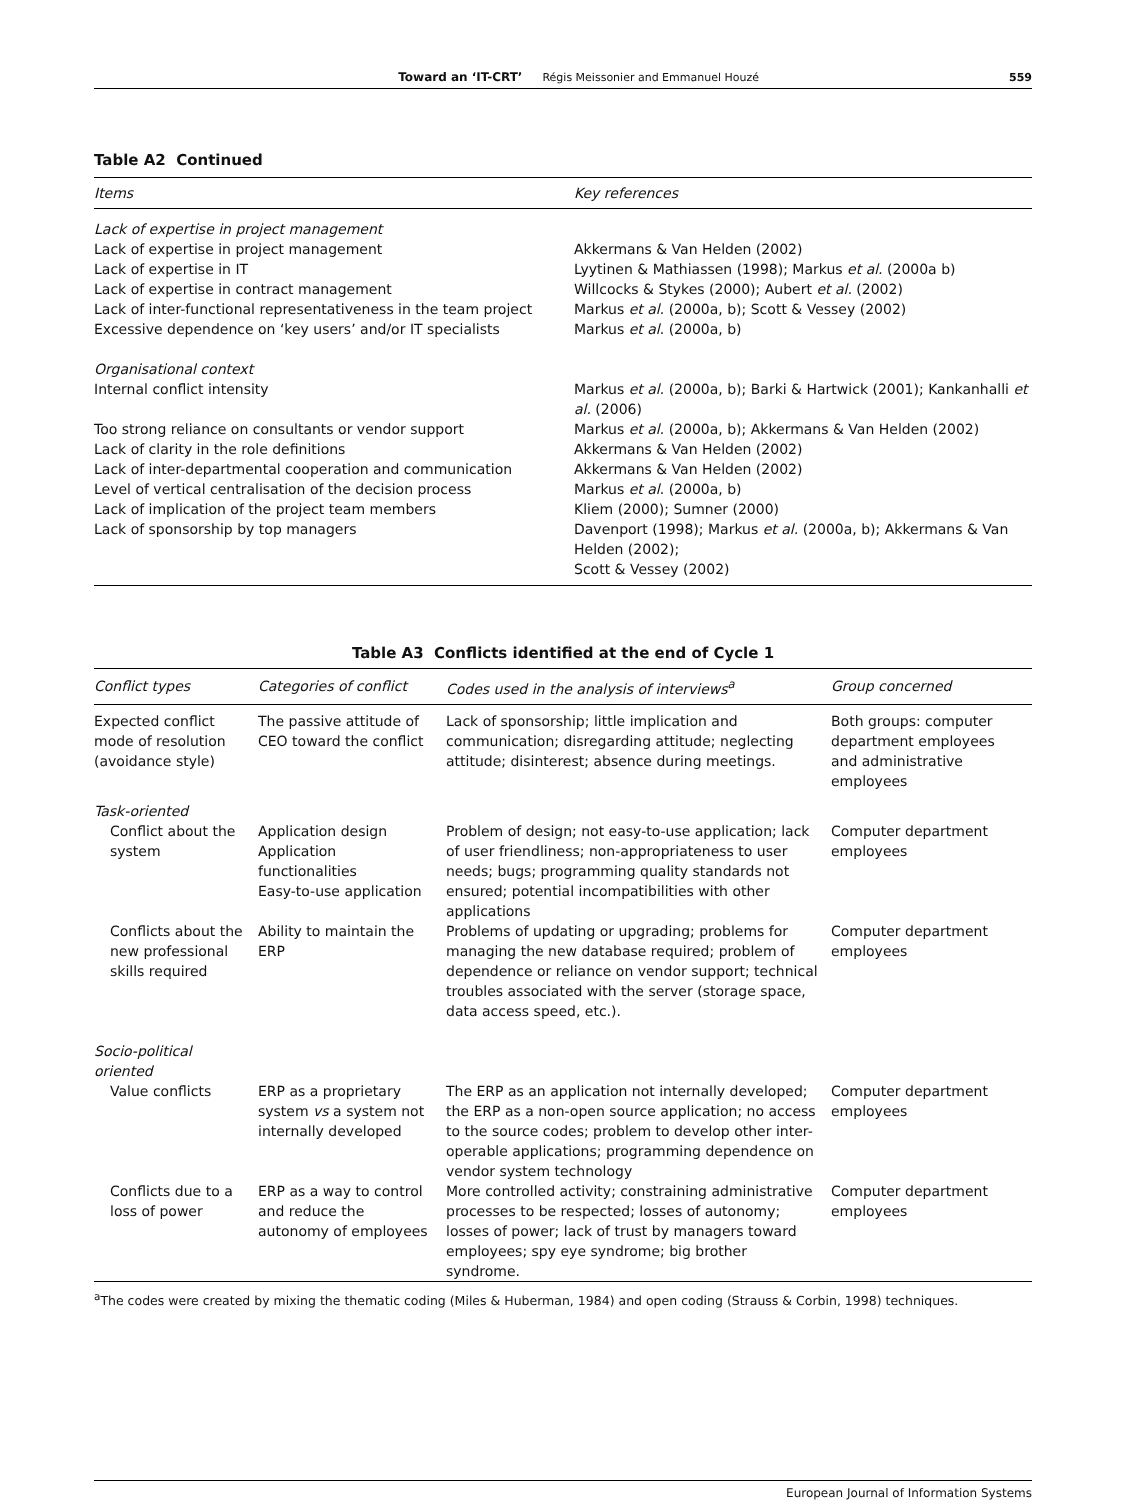Toward an ‘IT-CRT’ Régis Meissonier and Emmanuel Houzé 559
Table A2 Continued
| Items | Key references |
| --- | --- |
| Lack of expertise in project management | |
| Lack of expertise in project management | Akkermans & Van Helden (2002) |
| Lack of expertise in IT | Lyytinen & Mathiassen (1998); Markus et al. (2000a b) |
| Lack of expertise in contract management | Willcocks & Stykes (2000); Aubert et al. (2002) |
| Lack of inter-functional representativeness in the team project | Markus et al . (2000a, b); Scott & Vessey (2002) |
| Excessive dependence on ‘key users’ and/or IT specialists | Markus et al . (2000a, b) |
| Organisational context | |
| Internal conflict intensity | Markus et al . (2000a, b); Barki & Hartwick (2001); Kankanhalli et al. (2006) |
| Too strong reliance on consultants or vendor support | Markus et al . (2000a, b); Akkermans & Van Helden (2002) |
| Lack of clarity in the role definitions | Akkermans & Van Helden (2002) |
| Lack of inter-departmental cooperation and communication | Akkermans & Van Helden (2002) |
| Level of vertical centralisation of the decision process | Markus et al . (2000a, b) |
| Lack of implication of the project team members | Kliem (2000); Sumner (2000) |
| Lack of sponsorship by top managers | Davenport (1998); Markus et al. (2000a, b); Akkermans & Van Helden (2002); Scott & Vessey (2002) |
Table A3 Conflicts identified at the end of Cycle 1
| Conflict types | Categories of conflict | Codes used in the analysis of interviews<sup>a</sup> | Group concerned |
| --- | --- | --- | --- |
| Expected conflict mode of resolution (avoidance style) | The passive attitude of CEO toward the conflict | Lack of sponsorship; little implication and communication; disregarding attitude; neglecting attitude; disinterest; absence during meetings. | Both groups: computer department employees and administrative employees |
| Task-oriented | | | |
| Conflict about the system | Application design Application functionalities Easy-to-use application | Problem of design; not easy-to-use application; lack of user friendliness; non-appropriateness to user needs; bugs; programming quality standards not ensured; potential incompatibilities with other applications | Computer department employees |
| Conflicts about the new professional skills required | Ability to maintain the ERP | Problems of updating or upgrading; problems for managing the new database required; problem of dependence or reliance on vendor support; technical troubles associated with the server (storage space, data access speed, etc.). | Computer department employees |
| Socio-political oriented | | | |
| Value conflicts | ERP as a proprietary system vs a system not internally developed | The ERP as an application not internally developed; the ERP as a non-open source application; no access to the source codes; problem to develop other inter-operable applications; programming dependence on vendor system technology | Computer department employees |
| Conflicts due to a loss of power | ERP as a way to control and reduce the autonomy of employees | More controlled activity; constraining administrative processes to be respected; losses of autonomy; losses of power; lack of trust by managers toward employees; spy eye syndrome; big brother syndrome. | Computer department employees |
<sup>a</sup> The codes were created by mixing the thematic coding (Miles & Huberman, 1984) and open coding (Strauss & Corbin, 1998) techniques.
European Journal of Information Systems